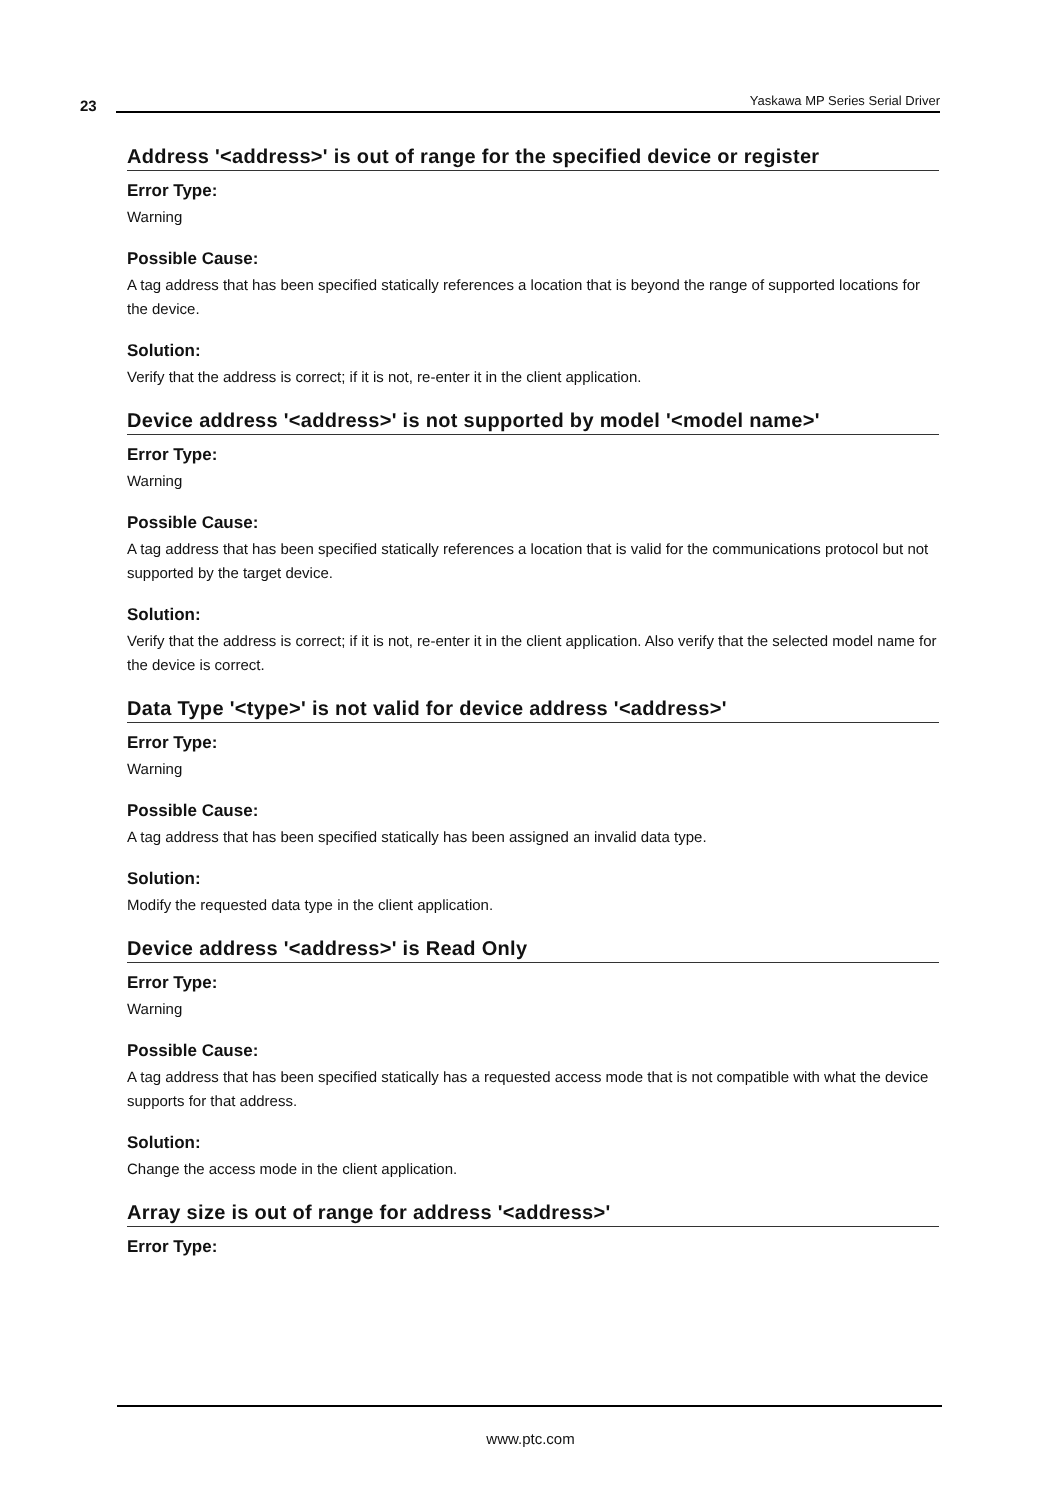23 Yaskawa MP Series Serial Driver
Address '<address>' is out of range for the specified device or register
Error Type:
Warning
Possible Cause:
A tag address that has been specified statically references a location that is beyond the range of supported locations for the device.
Solution:
Verify that the address is correct; if it is not, re-enter it in the client application.
Device address '<address>' is not supported by model '<model name>'
Error Type:
Warning
Possible Cause:
A tag address that has been specified statically references a location that is valid for the communications protocol but not supported by the target device.
Solution:
Verify that the address is correct; if it is not, re-enter it in the client application. Also verify that the selected model name for the device is correct.
Data Type '<type>' is not valid for device address '<address>'
Error Type:
Warning
Possible Cause:
A tag address that has been specified statically has been assigned an invalid data type.
Solution:
Modify the requested data type in the client application.
Device address '<address>' is Read Only
Error Type:
Warning
Possible Cause:
A tag address that has been specified statically has a requested access mode that is not compatible with what the device supports for that address.
Solution:
Change the access mode in the client application.
Array size is out of range for address '<address>'
Error Type:
www.ptc.com